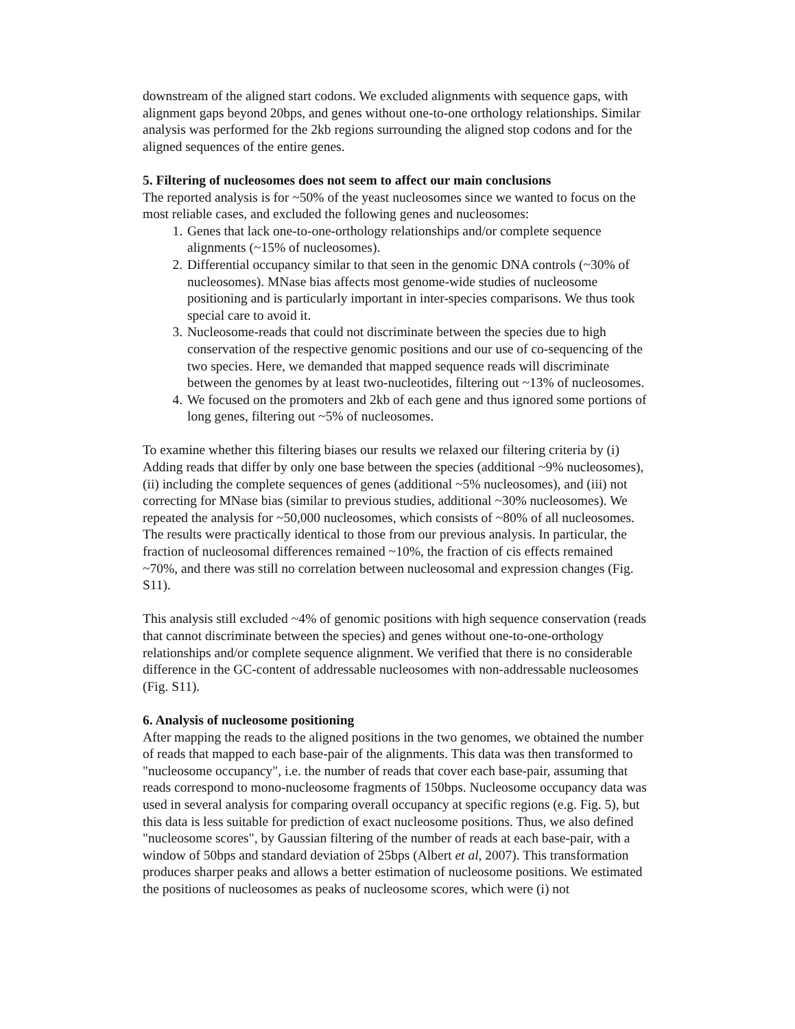downstream of the aligned start codons. We excluded alignments with sequence gaps, with alignment gaps beyond 20bps, and genes without one-to-one orthology relationships. Similar analysis was performed for the 2kb regions surrounding the aligned stop codons and for the aligned sequences of the entire genes.
5. Filtering of nucleosomes does not seem to affect our main conclusions
The reported analysis is for ~50% of the yeast nucleosomes since we wanted to focus on the most reliable cases, and excluded the following genes and nucleosomes:
1. Genes that lack one-to-one-orthology relationships and/or complete sequence alignments (~15% of nucleosomes).
2. Differential occupancy similar to that seen in the genomic DNA controls (~30% of nucleosomes). MNase bias affects most genome-wide studies of nucleosome positioning and is particularly important in inter-species comparisons. We thus took special care to avoid it.
3. Nucleosome-reads that could not discriminate between the species due to high conservation of the respective genomic positions and our use of co-sequencing of the two species. Here, we demanded that mapped sequence reads will discriminate between the genomes by at least two-nucleotides, filtering out ~13% of nucleosomes.
4. We focused on the promoters and 2kb of each gene and thus ignored some portions of long genes, filtering out ~5% of nucleosomes.
To examine whether this filtering biases our results we relaxed our filtering criteria by (i) Adding reads that differ by only one base between the species (additional ~9% nucleosomes), (ii) including the complete sequences of genes (additional ~5% nucleosomes), and (iii) not correcting for MNase bias (similar to previous studies, additional ~30% nucleosomes). We repeated the analysis for ~50,000 nucleosomes, which consists of ~80% of all nucleosomes. The results were practically identical to those from our previous analysis. In particular, the fraction of nucleosomal differences remained ~10%, the fraction of cis effects remained ~70%, and there was still no correlation between nucleosomal and expression changes (Fig. S11).
This analysis still excluded ~4% of genomic positions with high sequence conservation (reads that cannot discriminate between the species) and genes without one-to-one-orthology relationships and/or complete sequence alignment. We verified that there is no considerable difference in the GC-content of addressable nucleosomes with non-addressable nucleosomes (Fig. S11).
6. Analysis of nucleosome positioning
After mapping the reads to the aligned positions in the two genomes, we obtained the number of reads that mapped to each base-pair of the alignments. This data was then transformed to "nucleosome occupancy", i.e. the number of reads that cover each base-pair, assuming that reads correspond to mono-nucleosome fragments of 150bps. Nucleosome occupancy data was used in several analysis for comparing overall occupancy at specific regions (e.g. Fig. 5), but this data is less suitable for prediction of exact nucleosome positions. Thus, we also defined "nucleosome scores", by Gaussian filtering of the number of reads at each base-pair, with a window of 50bps and standard deviation of 25bps (Albert et al, 2007). This transformation produces sharper peaks and allows a better estimation of nucleosome positions. We estimated the positions of nucleosomes as peaks of nucleosome scores, which were (i) not